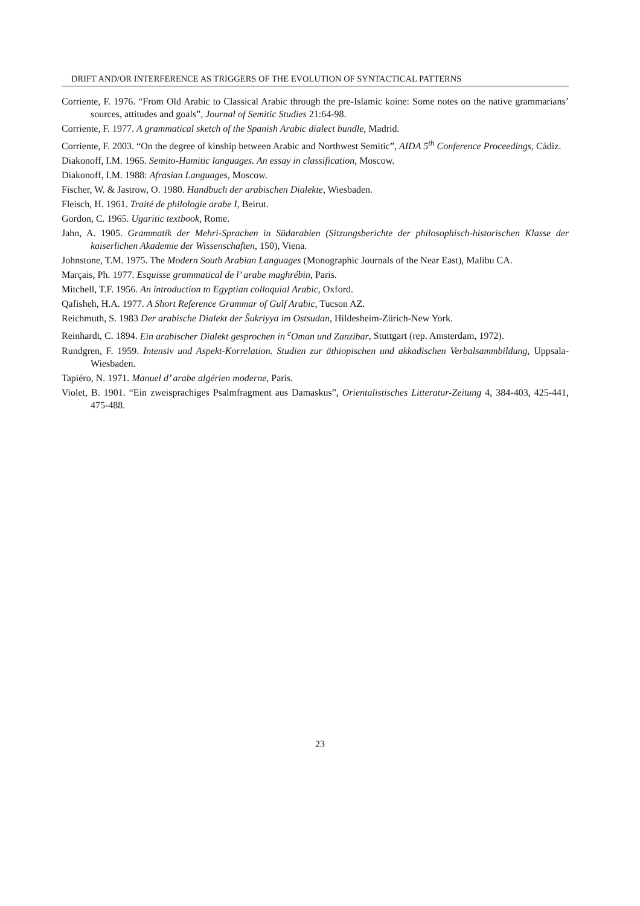DRIFT AND/OR INTERFERENCE AS TRIGGERS OF THE EVOLUTION OF SYNTACTICAL PATTERNS
Corriente, F. 1976. “From Old Arabic to Classical Arabic through the pre-Islamic koine: Some notes on the native grammarians’ sources, attitudes and goals”, Journal of Semitic Studies 21:64-98.
Corriente, F. 1977. A grammatical sketch of the Spanish Arabic dialect bundle, Madrid.
Corriente, F. 2003. “On the degree of kinship between Arabic and Northwest Semitic”, AIDA 5<sup>th</sup> Conference Proceedings, Cádiz.
Diakonoff, I.M. 1965. Semito-Hamitic languages. An essay in classification, Moscow.
Diakonoff, I.M. 1988: Afrasian Languages, Moscow.
Fischer, W. & Jastrow, O. 1980. Handbuch der arabischen Dialekte, Wiesbaden.
Fleisch, H. 1961. Traité de philologie arabe I, Beirut.
Gordon, C. 1965. Ugaritic textbook, Rome.
Jahn, A. 1905. Grammatik der Mehri-Sprachen in Südarabien (Sitzungsberichte der philosophisch-historischen Klasse der kaiserlichen Akademie der Wissenschaften, 150), Viena.
Johnstone, T.M. 1975. The Modern South Arabian Languages (Monographic Journals of the Near East), Malibu CA.
Marçais, Ph. 1977. Esquisse grammatical de l’ arabe maghrébin, Paris.
Mitchell, T.F. 1956. An introduction to Egyptian colloquial Arabic, Oxford.
Qafisheh, H.A. 1977. A Short Reference Grammar of Gulf Arabic, Tucson AZ.
Reichmuth, S. 1983 Der arabische Dialekt der Šukriyya im Ostsudan, Hildesheim-Zürich-New York.
Reinhardt, C. 1894. Ein arabischer Dialekt gesprochen in <sup>c</sup>Oman und Zanzibar, Stuttgart (rep. Amsterdam, 1972).
Rundgren, F. 1959. Intensiv und Aspekt-Korrelation. Studien zur äthiopischen und akkadischen Verbalsammbildung, Uppsala-Wiesbaden.
Tapiéro, N. 1971. Manuel d’ arabe algérien moderne, Paris.
Violet, B. 1901. “Ein zweisprachiges Psalmfragment aus Damaskus”, Orientalistisches Litteratur-Zeitung 4, 384-403, 425-441, 475-488.
23